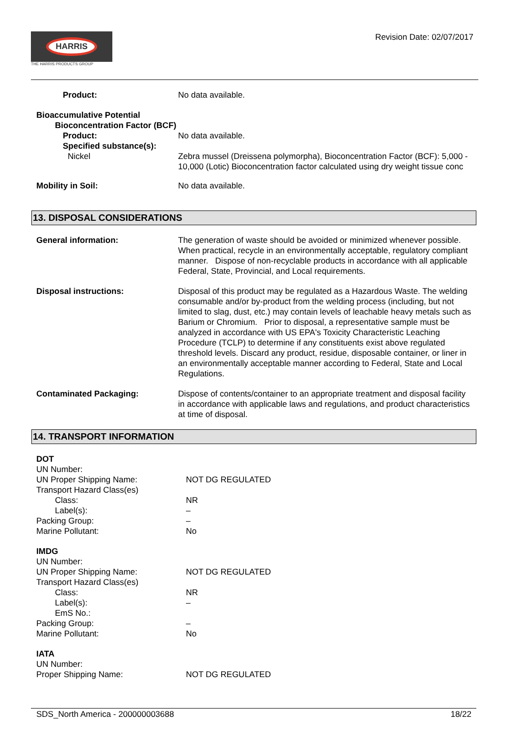HARRIS
THE HARRIS PRODUCTS GROUP
Revision Date: 02/07/2017
Product: No data available.
Bioaccumulative Potential
Bioconcentration Factor (BCF)
Product: No data available.
Specified substance(s):
Nickel Zebra mussel (Dreissena polymorpha), Bioconcentration Factor (BCF): 5,000 - 10,000 (Lotic) Bioconcentration factor calculated using dry weight tissue conc
Mobility in Soil: No data available.
13. DISPOSAL CONSIDERATIONS
General information: The generation of waste should be avoided or minimized whenever possible. When practical, recycle in an environmentally acceptable, regulatory compliant manner. Dispose of non-recyclable products in accordance with all applicable Federal, State, Provincial, and Local requirements.
Disposal instructions: Disposal of this product may be regulated as a Hazardous Waste. The welding consumable and/or by-product from the welding process (including, but not limited to slag, dust, etc.) may contain levels of leachable heavy metals such as Barium or Chromium. Prior to disposal, a representative sample must be analyzed in accordance with US EPA's Toxicity Characteristic Leaching Procedure (TCLP) to determine if any constituents exist above regulated threshold levels. Discard any product, residue, disposable container, or liner in an environmentally acceptable manner according to Federal, State and Local Regulations.
Contaminated Packaging: Dispose of contents/container to an appropriate treatment and disposal facility in accordance with applicable laws and regulations, and product characteristics at time of disposal.
14. TRANSPORT INFORMATION
DOT
UN Number:
UN Proper Shipping Name: NOT DG REGULATED
Transport Hazard Class(es)
Class: NR
Label(s): –
Packing Group: –
Marine Pollutant: No
IMDG
UN Number:
UN Proper Shipping Name: NOT DG REGULATED
Transport Hazard Class(es)
Class: NR
Label(s): –
EmS No.:
Packing Group: –
Marine Pollutant: No
IATA
UN Number:
Proper Shipping Name: NOT DG REGULATED
SDS_North America - 200000003688 18/22